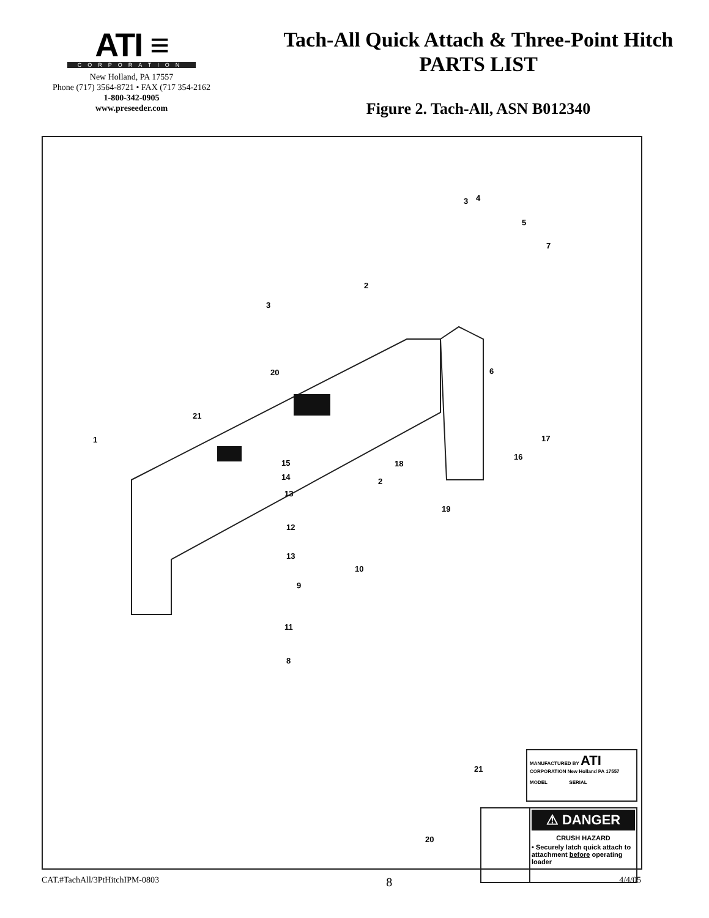ATI ≡
CORPORATION
New Holland, PA 17557
Phone (717) 3564-8721 • FAX (717 354-2162
1-800-342-0905
www.preseeder.com
Tach-All Quick Attach & Three-Point Hitch
PARTS LIST
Figure 2. Tach-All, ASN B012340
3 4
5
7
2
3
6 20
21
1 17
16
15 18
14 2
13
19
12
13
10
9
11
8
21
20
MANUFACTURED BY ATI CORPORATION New Holland PA 17557
MODEL SERIAL
⚠ DANGER
CRUSH HAZARD
• Securely latch quick attach to attachment before operating loader
CAT.#TachAll/3PtHitchIPM-0803 8 4/4/05